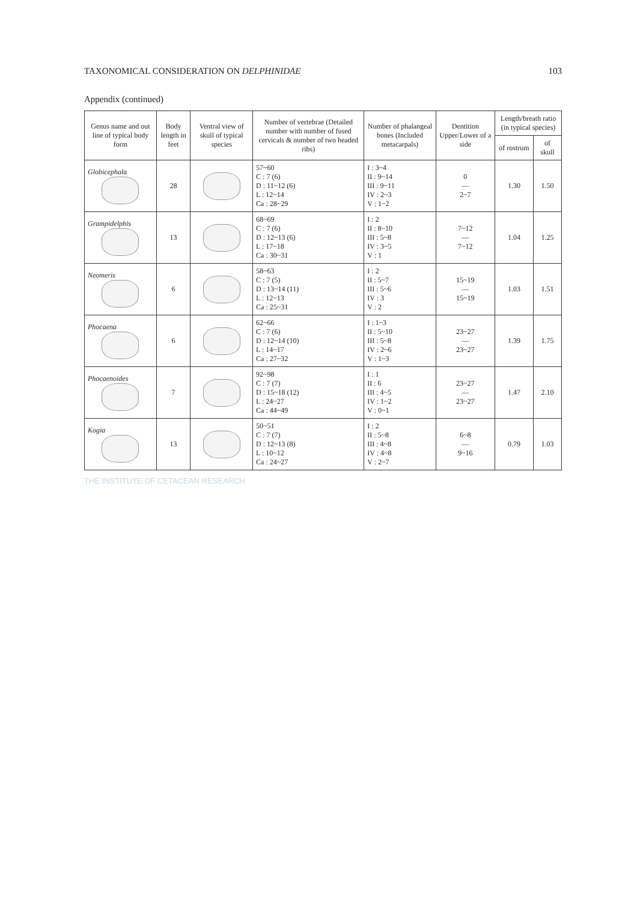TAXONOMICAL CONSIDERATION ON DELPHINIDAE 103
Appendix (continued)
| Genus name and out line of typical body form | Body length in feet | Ventral view of skull of typical species | Number of vertebrae (Detailed number with number of fused cervicals & number of two headed ribs) | Number of phalangeal bones (Included metacarpals) | Dentition Upper/Lower of a side | Length/breath ratio (in typical species) | |
| --- | --- | --- | --- | --- | --- | --- | --- |
| | | | | | | of rostrum | of skull |
| Globicephala | 28 | | 57~60 C : 7 (6) D : 11~12 (6) L : 12~14 Ca : 28~29 | I : 3~4 II : 9~14 III : 9~11 IV : 2~3 V : 1~2 | 0 ― 2~7 | 1.30 | 1.50 |
| Grampidelphis | 13 | | 68~69 C : 7 (6) D : 12~13 (6) L : 17~18 Ca : 30~31 | I : 2 II : 8~10 III : 5~8 IV : 3~5 V : 1 | 7~12 ― 7~12 | 1.04 | 1.25 |
| Neomeris | 6 | | 58~63 C : 7 (5) D : 13~14 (11) L : 12~13 Ca : 25~31 | I : 2 II : 5~7 III : 5~6 IV : 3 V : 2 | 15~19 ― 15~19 | 1.03 | 1.51 |
| Phocaena | 6 | | 62~66 C : 7 (6) D : 12~14 (10) L : 14~17 Ca : 27~32 | I : 1~3 II : 5~10 III : 5~8 IV : 2~6 V : 1~3 | 23~27 ― 23~27 | 1.39 | 1.75 |
| Phocaenoides | 7 | | 92~98 C : 7 (7) D : 15~18 (12) L : 24~27 Ca : 44~49 | I : 1 II : 6 III : 4~5 IV : 1~2 V : 0~1 | 23~27 ― 23~27 | 1.47 | 2.10 |
| Kogia | 13 | | 50~51 C : 7 (7) D : 12~13 (8) L : 10~12 Ca : 24~27 | I : 2 II : 5~8 III : 4~8 IV : 4~8 V : 2~7 | 6~8 ― 9~16 | 0.79 | 1.03 |
THE INSTITUTE OF CETACEAN RESEARCH